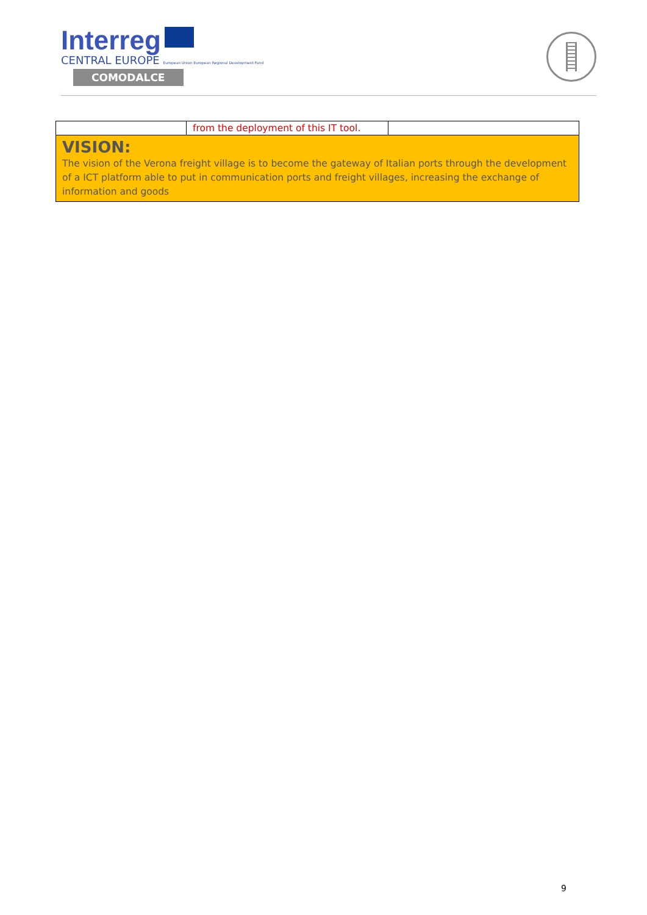Interreg
CENTRAL EUROPE European Union European Regional Development Fund
COMODALCE
| | from the deployment of this IT tool. | |
| VISION: The vision of the Verona freight village is to become the gateway of Italian ports through the development of a ICT platform able to put in communication ports and freight villages, increasing the exchange of information and goods | | |
9